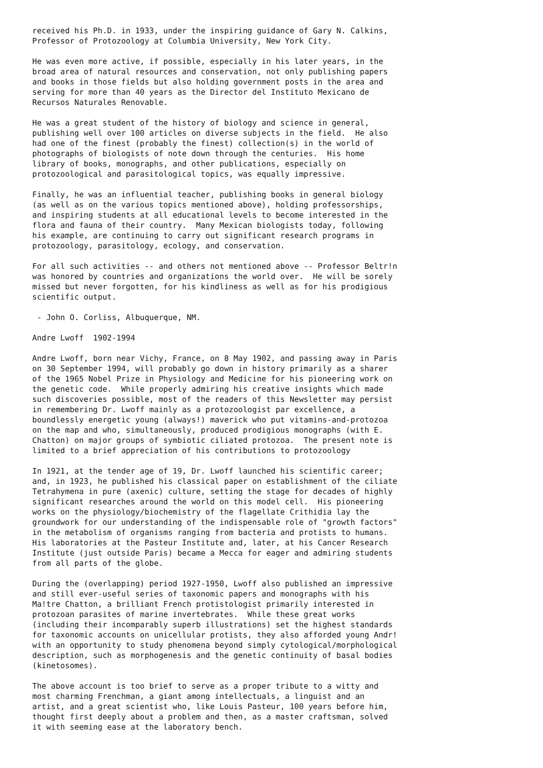received his Ph.D. in 1933, under the inspiring guidance of Gary N. Calkins,
Professor of Protozoology at Columbia University, New York City.

He was even more active, if possible, especially in his later years, in the
broad area of natural resources and conservation, not only publishing papers
and books in those fields but also holding government posts in the area and
serving for more than 40 years as the Director del Instituto Mexicano de
Recursos Naturales Renovable.

He was a great student of the history of biology and science in general,
publishing well over 100 articles on diverse subjects in the field.  He also
had one of the finest (probably the finest) collection(s) in the world of
photographs of biologists of note down through the centuries.  His home
library of books, monographs, and other publications, especially on
protozoological and parasitological topics, was equally impressive.

Finally, he was an influential teacher, publishing books in general biology
(as well as on the various topics mentioned above), holding professorships,
and inspiring students at all educational levels to become interested in the
flora and fauna of their country.  Many Mexican biologists today, following
his example, are continuing to carry out significant research programs in
protozoology, parasitology, ecology, and conservation.

For all such activities -- and others not mentioned above -- Professor Beltr!n
was honored by countries and organizations the world over.  He will be sorely
missed but never forgotten, for his kindliness as well as for his prodigious
scientific output.

 - John O. Corliss, Albuquerque, NM.

Andre Lwoff  1902-1994

Andre Lwoff, born near Vichy, France, on 8 May 1902, and passing away in Paris
on 30 September 1994, will probably go down in history primarily as a sharer
of the 1965 Nobel Prize in Physiology and Medicine for his pioneering work on
the genetic code.  While properly admiring his creative insights which made
such discoveries possible, most of the readers of this Newsletter may persist
in remembering Dr. Lwoff mainly as a protozoologist par excellence, a
boundlessly energetic young (always!) maverick who put vitamins-and-protozoa
on the map and who, simultaneously, produced prodigious monographs (with E.
Chatton) on major groups of symbiotic ciliated protozoa.  The present note is
limited to a brief appreciation of his contributions to protozoology

In 1921, at the tender age of 19, Dr. Lwoff launched his scientific career;
and, in 1923, he published his classical paper on establishment of the ciliate
Tetrahymena in pure (axenic) culture, setting the stage for decades of highly
significant researches around the world on this model cell.  His pioneering
works on the physiology/biochemistry of the flagellate Crithidia lay the
groundwork for our understanding of the indispensable role of "growth factors"
in the metabolism of organisms ranging from bacteria and protists to humans.
His laboratories at the Pasteur Institute and, later, at his Cancer Research
Institute (just outside Paris) became a Mecca for eager and admiring students
from all parts of the globe.

During the (overlapping) period 1927-1950, Lwoff also published an impressive
and still ever-useful series of taxonomic papers and monographs with his
Ma!tre Chatton, a brilliant French protistologist primarily interested in
protozoan parasites of marine invertebrates.  While these great works
(including their incomparably superb illustrations) set the highest standards
for taxonomic accounts on unicellular protists, they also afforded young Andr!
with an opportunity to study phenomena beyond simply cytological/morphological
description, such as morphogenesis and the genetic continuity of basal bodies
(kinetosomes).

The above account is too brief to serve as a proper tribute to a witty and
most charming Frenchman, a giant among intellectuals, a linguist and an
artist, and a great scientist who, like Louis Pasteur, 100 years before him,
thought first deeply about a problem and then, as a master craftsman, solved
it with seeming ease at the laboratory bench.